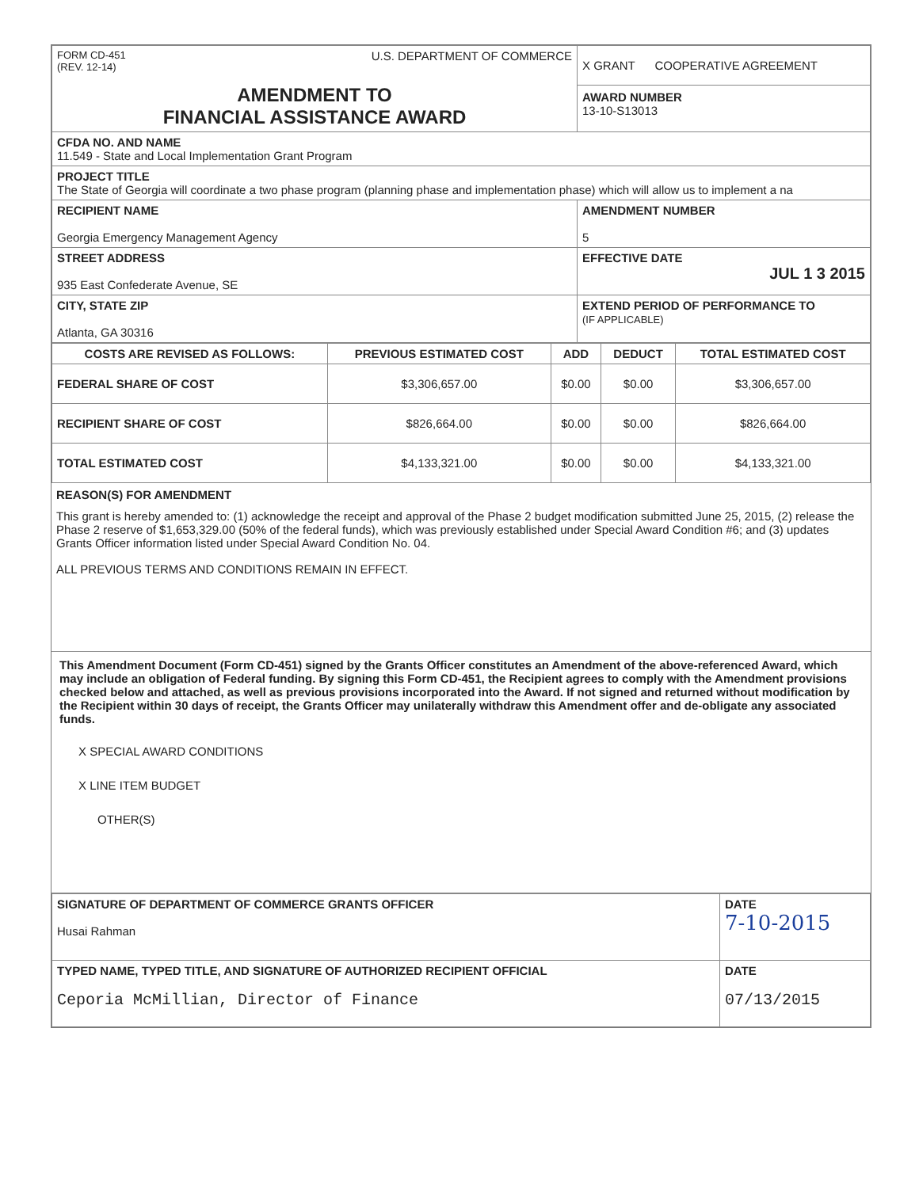| FORM CD-451 (REV. 12-14) U.S. DEPARTMENT OF COMMERCE AMENDMENT TO FINANCIAL ASSISTANCE AWARD | X GRANT COOPERATIVE AGREEMENT AWARD NUMBER 13-10-S13013 |
| CFDA NO. AND NAME 11.549 - State and Local Implementation Grant Program | |
| PROJECT TITLE The State of Georgia will coordinate a two phase program (planning phase and implementation phase) which will allow us to implement a na | |
| RECIPIENT NAME Georgia Emergency Management Agency | AMENDMENT NUMBER 5 |
| STREET ADDRESS 935 East Confederate Avenue, SE | EFFECTIVE DATE JUL 1 3 2015 |
| CITY, STATE ZIP Atlanta, GA 30316 | EXTEND PERIOD OF PERFORMANCE TO (IF APPLICABLE) |
| COSTS ARE REVISED AS FOLLOWS: | PREVIOUS ESTIMATED COST | ADD | DEDUCT | TOTAL ESTIMATED COST |
| --- | --- | --- | --- | --- |
| FEDERAL SHARE OF COST | $3,306,657.00 | $0.00 | $0.00 | $3,306,657.00 |
| RECIPIENT SHARE OF COST | $826,664.00 | $0.00 | $0.00 | $826,664.00 |
| TOTAL ESTIMATED COST | $4,133,321.00 | $0.00 | $0.00 | $4,133,321.00 |
REASON(S) FOR AMENDMENT
This grant is hereby amended to: (1) acknowledge the receipt and approval of the Phase 2 budget modification submitted June 25, 2015, (2) release the Phase 2 reserve of $1,653,329.00 (50% of the federal funds), which was previously established under Special Award Condition #6; and (3) updates Grants Officer information listed under Special Award Condition No. 04.
ALL PREVIOUS TERMS AND CONDITIONS REMAIN IN EFFECT.
This Amendment Document (Form CD-451) signed by the Grants Officer constitutes an Amendment of the above-referenced Award, which may include an obligation of Federal funding. By signing this Form CD-451, the Recipient agrees to comply with the Amendment provisions checked below and attached, as well as previous provisions incorporated into the Award. If not signed and returned without modification by the Recipient within 30 days of receipt, the Grants Officer may unilaterally withdraw this Amendment offer and de-obligate any associated funds.
X SPECIAL AWARD CONDITIONS
X LINE ITEM BUDGET
OTHER(S)
| SIGNATURE OF DEPARTMENT OF COMMERCE GRANTS OFFICER Husai Rahman | DATE 7-10-2015 |
| TYPED NAME, TYPED TITLE, AND SIGNATURE OF AUTHORIZED RECIPIENT OFFICIAL Ceporia McMillian, Director of Finance | DATE 07/13/2015 |